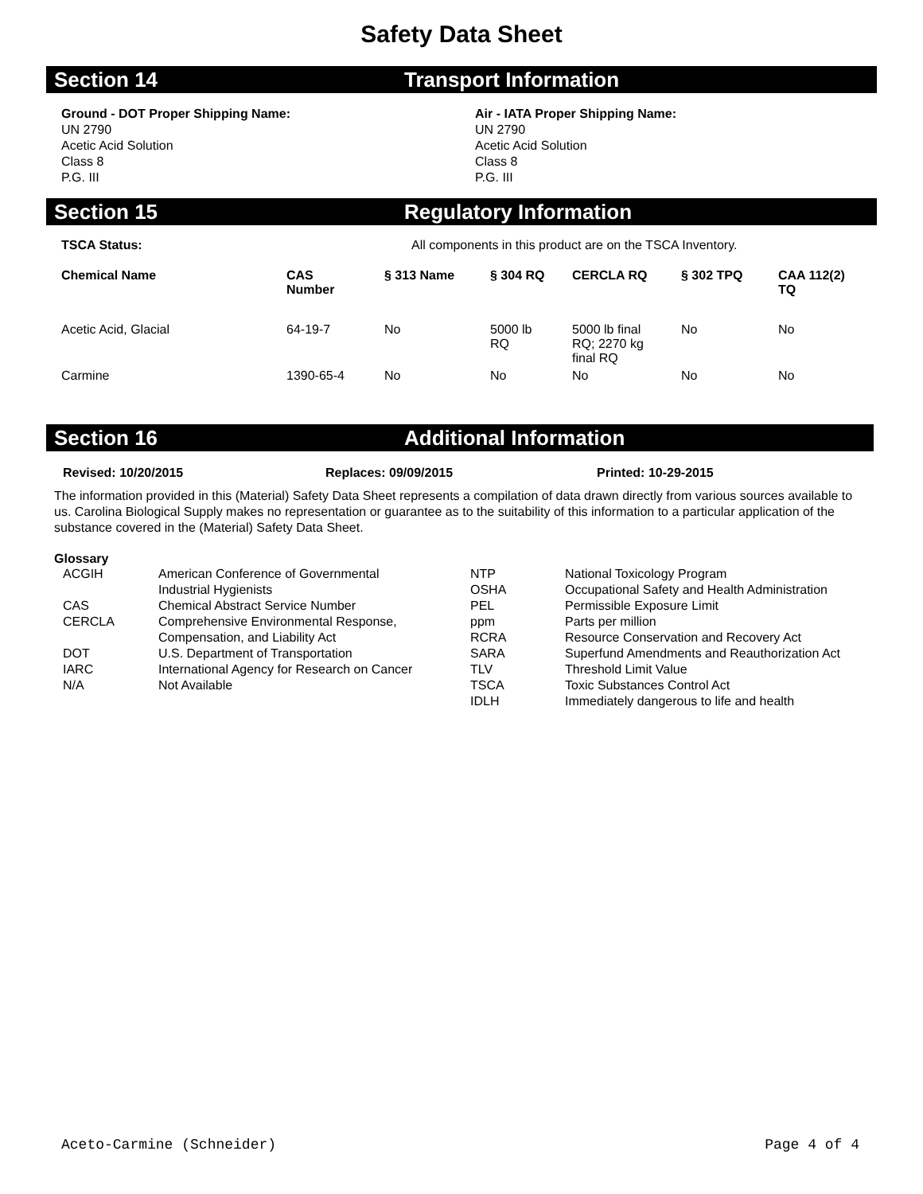Safety Data Sheet
Section 14 Transport Information
Ground - DOT Proper Shipping Name:
UN 2790
Acetic Acid Solution
Class 8
P.G. III
Air - IATA Proper Shipping Name:
UN 2790
Acetic Acid Solution
Class 8
P.G. III
Section 15 Regulatory Information
| TSCA Status: | | All components in this product are on the TSCA Inventory. | | | | |
| Chemical Name | CAS Number | § 313 Name | § 304 RQ | CERCLA RQ | § 302 TPQ | CAA 112(2) TQ |
| Acetic Acid, Glacial | 64-19-7 | No | 5000 lb RQ | 5000 lb final RQ; 2270 kg final RQ | No | No |
| Carmine | 1390-65-4 | No | No | No | No | No |
Section 16 Additional Information
Revised: 10/20/2015 Replaces: 09/09/2015 Printed: 10-29-2015
The information provided in this (Material) Safety Data Sheet represents a compilation of data drawn directly from various sources available to us. Carolina Biological Supply makes no representation or guarantee as to the suitability of this information to a particular application of the substance covered in the (Material) Safety Data Sheet.
Glossary
| ACGIH | American Conference of Governmental Industrial Hygienists | NTP OSHA | National Toxicology Program Occupational Safety and Health Administration |
| CAS | Chemical Abstract Service Number | PEL | Permissible Exposure Limit |
| CERCLA | Comprehensive Environmental Response, Compensation, and Liability Act | ppm RCRA | Parts per million Resource Conservation and Recovery Act |
| DOT | U.S. Department of Transportation | SARA | Superfund Amendments and Reauthorization Act |
| IARC | International Agency for Research on Cancer | TLV | Threshold Limit Value |
| N/A | Not Available | TSCA IDLH | Toxic Substances Control Act Immediately dangerous to life and health |
Aceto-Carmine (Schneider) Page 4 of 4